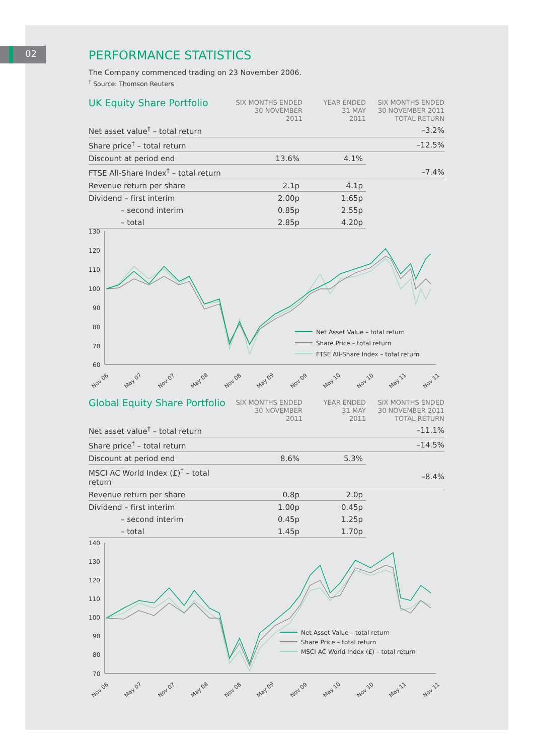02
PERFORMANCE STATISTICS
The Company commenced trading on 23 November 2006.
<sup>†</sup> Source: Thomson Reuters
| UK Equity Share Portfolio | SIX MONTHS ENDED 30 NOVEMBER 2011 | YEAR ENDED 31 MAY 2011 | SIX MONTHS ENDED 30 NOVEMBER 2011 TOTAL RETURN |
| --- | --- | --- | --- |
| Net asset value<sup>†</sup> – total return | | | –3.2% |
| Share price<sup>†</sup> – total return | | | –12.5% |
| Discount at period end | 13.6% | 4.1% | |
| FTSE All-Share Index<sup>†</sup> – total return | | | –7.4% |
| Revenue return per share | 2.1p | 4.1p | |
| Dividend – first interim | 2.00p | 1.65p | |
| – second interim | 0.85p | 2.55p | |
| – total | 2.85p | 4.20p | |
130
120
110
100
90
80
70
60
Net Asset Value – total return
Share Price – total return
FTSE All-Share Index – total return
Nov 06
May 07
Nov 07
May 08
Nov 08
May 09
Nov 09
May 10
Nov 10
May 11
Nov 11
| Global Equity Share Portfolio | SIX MONTHS ENDED 30 NOVEMBER 2011 | YEAR ENDED 31 MAY 2011 | SIX MONTHS ENDED 30 NOVEMBER 2011 TOTAL RETURN |
| --- | --- | --- | --- |
| Net asset value<sup>†</sup> – total return | | | –11.1% |
| Share price<sup>†</sup> – total return | | | –14.5% |
| Discount at period end | 8.6% | 5.3% | |
| MSCI AC World Index (£)<sup>†</sup> – total return | | | –8.4% |
| Revenue return per share | 0.8p | 2.0p | |
| Dividend – first interim | 1.00p | 0.45p | |
| – second interim | 0.45p | 1.25p | |
| – total | 1.45p | 1.70p | |
140
130
120
110
100
90
80
70
Net Asset Value – total return
Share Price – total return
MSCI AC World Index (£) – total return
Nov 06
May 07
Nov 07
May 08
Nov 08
May 09
Nov 09
May 10
Nov 10
May 11
Nov 11